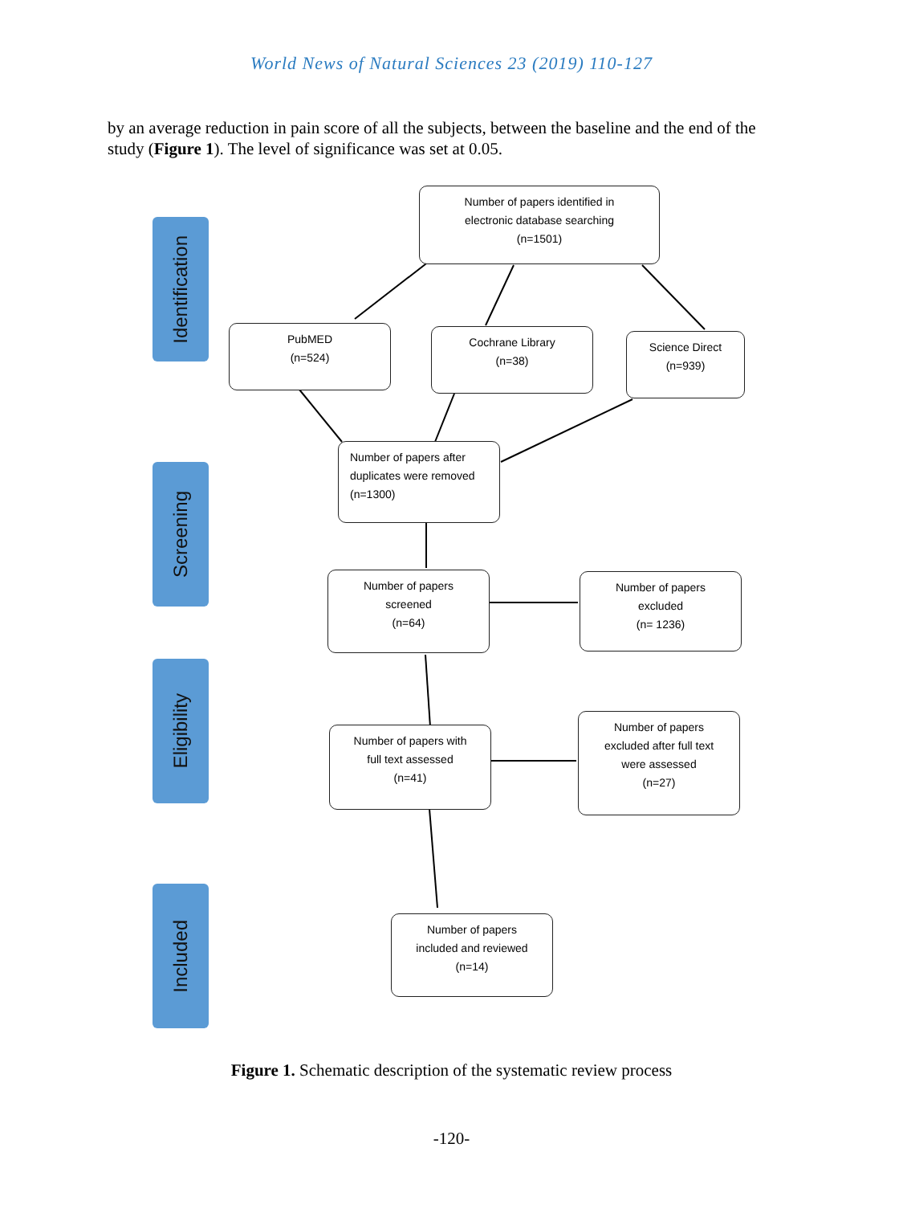World News of Natural Sciences 23 (2019) 110-127
by an average reduction in pain score of all the subjects, between the baseline and the end of the study (Figure 1). The level of significance was set at 0.05.
Identification
Screening
Eligibility
Included
Number of papers identified in
electronic database searching
(n=1501)
PubMED
(n=524)
Cochrane Library
(n=38)
Science Direct
(n=939)
Number of papers after
duplicates were removed
(n=1300)
Number of papers
screened
(n=64)
Number of papers
excluded
(n= 1236)
Number of papers with
full text assessed
(n=41)
Number of papers
excluded after full text
were assessed
(n=27)
Number of papers
included and reviewed
(n=14)
Figure 1. Schematic description of the systematic review process
-120-